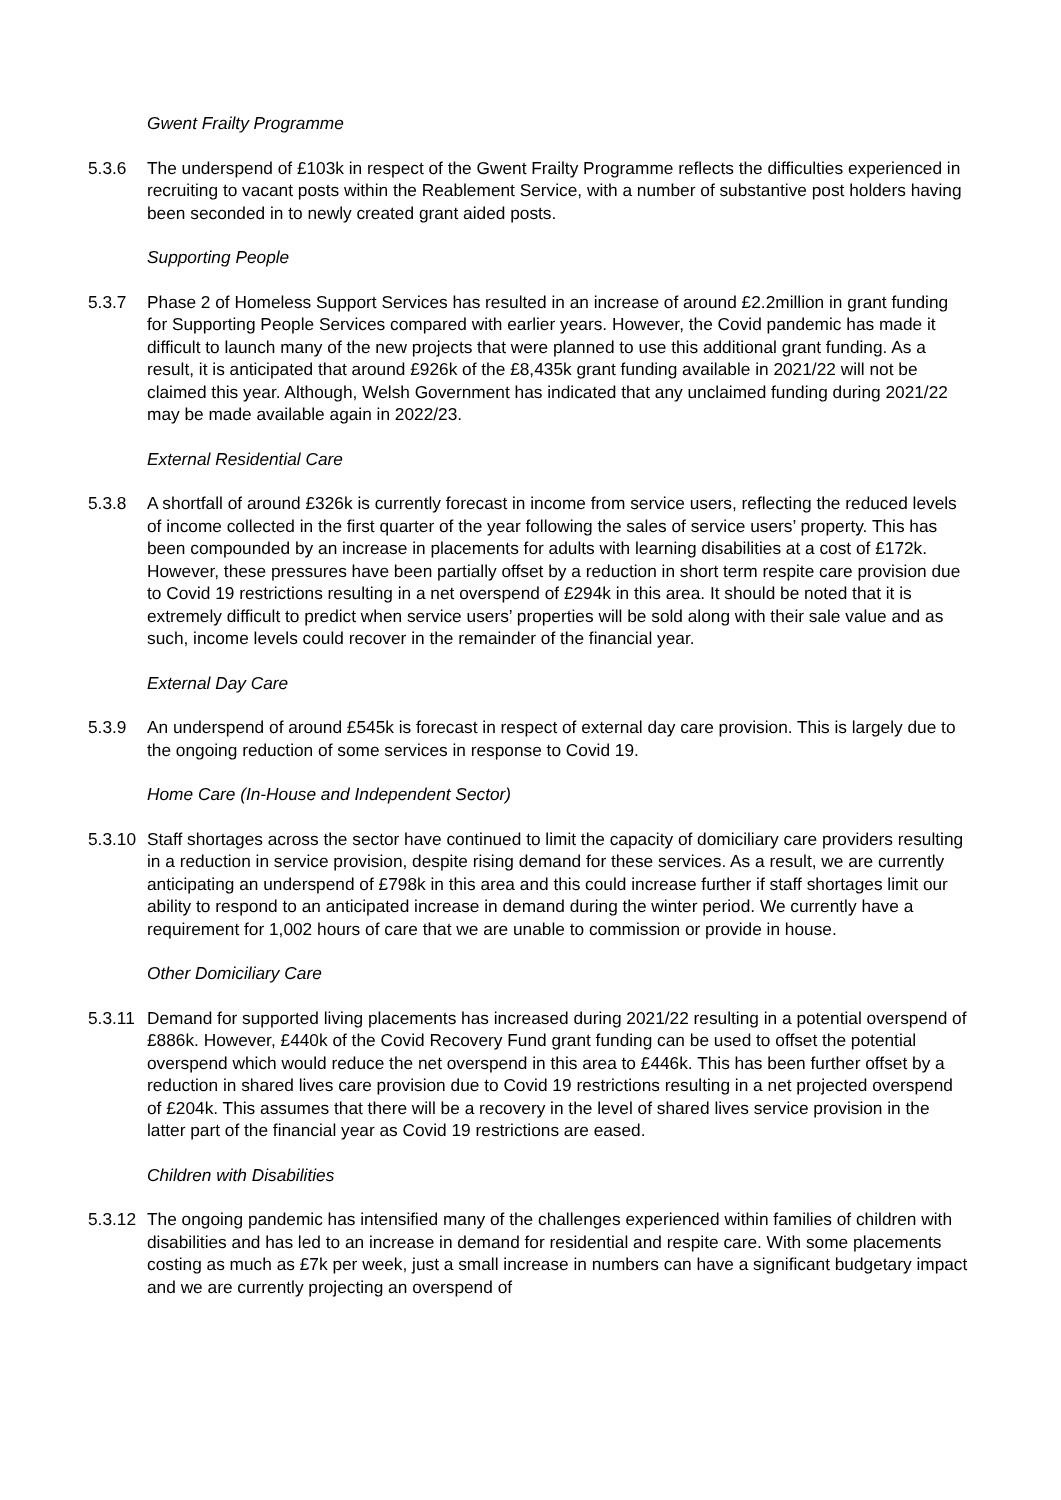Gwent Frailty Programme
5.3.6 The underspend of £103k in respect of the Gwent Frailty Programme reflects the difficulties experienced in recruiting to vacant posts within the Reablement Service, with a number of substantive post holders having been seconded in to newly created grant aided posts.
Supporting People
5.3.7 Phase 2 of Homeless Support Services has resulted in an increase of around £2.2million in grant funding for Supporting People Services compared with earlier years. However, the Covid pandemic has made it difficult to launch many of the new projects that were planned to use this additional grant funding. As a result, it is anticipated that around £926k of the £8,435k grant funding available in 2021/22 will not be claimed this year. Although, Welsh Government has indicated that any unclaimed funding during 2021/22 may be made available again in 2022/23.
External Residential Care
5.3.8 A shortfall of around £326k is currently forecast in income from service users, reflecting the reduced levels of income collected in the first quarter of the year following the sales of service users’ property. This has been compounded by an increase in placements for adults with learning disabilities at a cost of £172k. However, these pressures have been partially offset by a reduction in short term respite care provision due to Covid 19 restrictions resulting in a net overspend of £294k in this area. It should be noted that it is extremely difficult to predict when service users’ properties will be sold along with their sale value and as such, income levels could recover in the remainder of the financial year.
External Day Care
5.3.9 An underspend of around £545k is forecast in respect of external day care provision. This is largely due to the ongoing reduction of some services in response to Covid 19.
Home Care (In-House and Independent Sector)
5.3.10
Staff shortages across the sector have continued to limit the capacity of domiciliary care providers resulting in a reduction in service provision, despite rising demand for these services. As a result, we are currently anticipating an underspend of £798k in this area and this could increase further if staff shortages limit our ability to respond to an anticipated increase in demand during the winter period. We currently have a requirement for 1,002 hours of care that we are unable to commission or provide in house.
Other Domiciliary Care
5.3.11
Demand for supported living placements has increased during 2021/22 resulting in a potential overspend of £886k. However, £440k of the Covid Recovery Fund grant funding can be used to offset the potential overspend which would reduce the net overspend in this area to £446k. This has been further offset by a reduction in shared lives care provision due to Covid 19 restrictions resulting in a net projected overspend of £204k. This assumes that there will be a recovery in the level of shared lives service provision in the latter part of the financial year as Covid 19 restrictions are eased.
Children with Disabilities
5.3.12
The ongoing pandemic has intensified many of the challenges experienced within families of children with disabilities and has led to an increase in demand for residential and respite care. With some placements costing as much as £7k per week, just a small increase in numbers can have a significant budgetary impact and we are currently projecting an overspend of